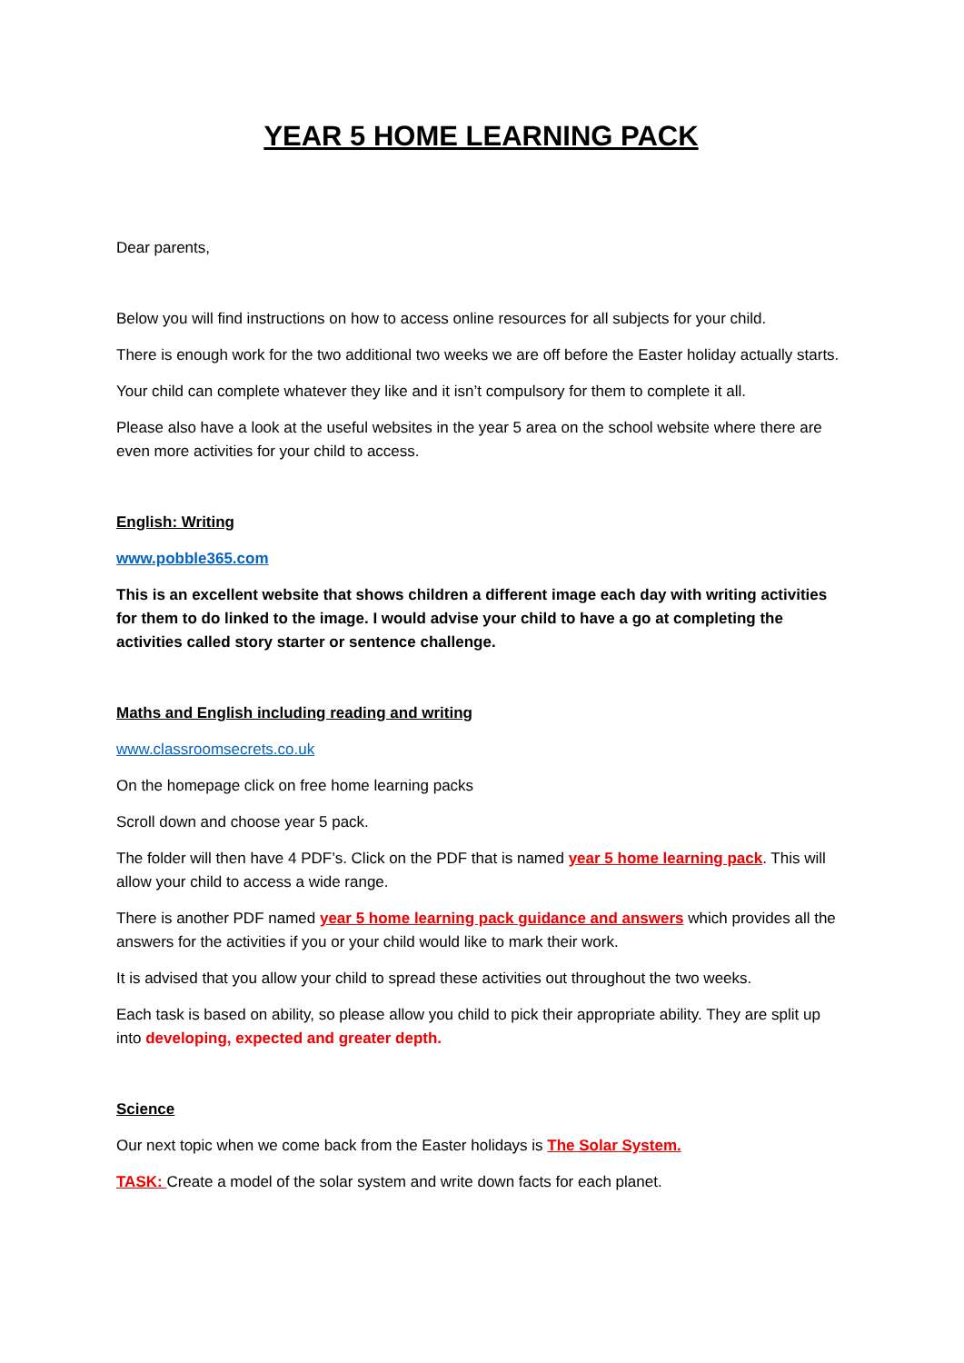YEAR 5 HOME LEARNING PACK
Dear parents,
Below you will find instructions on how to access online resources for all subjects for your child.
There is enough work for the two additional two weeks we are off before the Easter holiday actually starts.
Your child can complete whatever they like and it isn’t compulsory for them to complete it all.
Please also have a look at the useful websites in the year 5 area on the school website where there are even more activities for your child to access.
English: Writing
www.pobble365.com
This is an excellent website that shows children a different image each day with writing activities for them to do linked to the image. I would advise your child to have a go at completing the activities called story starter or sentence challenge.
Maths and English including reading and writing
www.classroomsecrets.co.uk
On the homepage click on free home learning packs
Scroll down and choose year 5 pack.
The folder will then have 4 PDF’s. Click on the PDF that is named year 5 home learning pack. This will allow your child to access a wide range.
There is another PDF named year 5 home learning pack guidance and answers which provides all the answers for the activities if you or your child would like to mark their work.
It is advised that you allow your child to spread these activities out throughout the two weeks.
Each task is based on ability, so please allow you child to pick their appropriate ability. They are split up into developing, expected and greater depth.
Science
Our next topic when we come back from the Easter holidays is The Solar System.
TASK: Create a model of the solar system and write down facts for each planet.